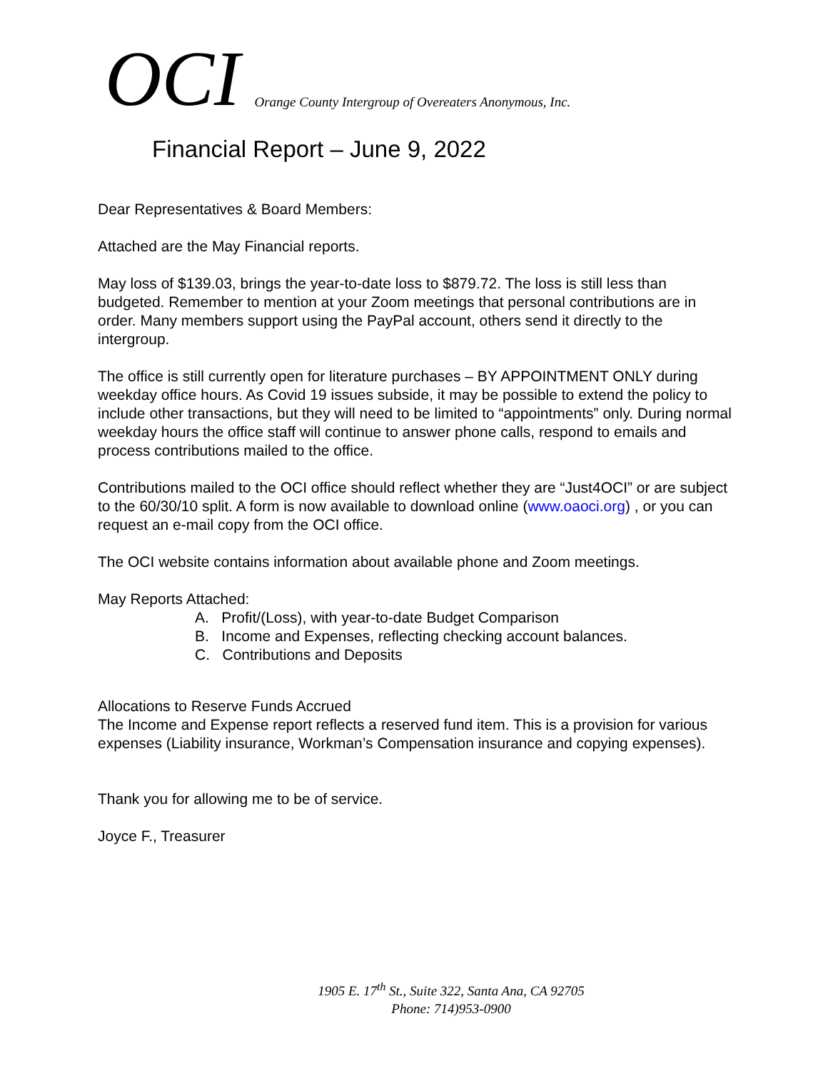OCI Orange County Intergroup of Overeaters Anonymous, Inc.
Financial Report – June 9, 2022
Dear Representatives & Board Members:
Attached are the May Financial reports.
May loss of $139.03, brings the year-to-date loss to $879.72. The loss is still less than budgeted. Remember to mention at your Zoom meetings that personal contributions are in order. Many members support using the PayPal account, others send it directly to the intergroup.
The office is still currently open for literature purchases – BY APPOINTMENT ONLY during weekday office hours. As Covid 19 issues subside, it may be possible to extend the policy to include other transactions, but they will need to be limited to “appointments” only. During normal weekday hours the office staff will continue to answer phone calls, respond to emails and process contributions mailed to the office.
Contributions mailed to the OCI office should reflect whether they are “Just4OCI” or are subject to the 60/30/10 split. A form is now available to download online (www.oaoci.org) , or you can request an e-mail copy from the OCI office.
The OCI website contains information about available phone and Zoom meetings.
May Reports Attached:
A. Profit/(Loss), with year-to-date Budget Comparison
B. Income and Expenses, reflecting checking account balances.
C. Contributions and Deposits
Allocations to Reserve Funds Accrued
The Income and Expense report reflects a reserved fund item. This is a provision for various expenses (Liability insurance, Workman’s Compensation insurance and copying expenses).
Thank you for allowing me to be of service.
Joyce F., Treasurer
1905 E. 17<sup>th</sup> St., Suite 322, Santa Ana, CA 92705
Phone: 714)953-0900